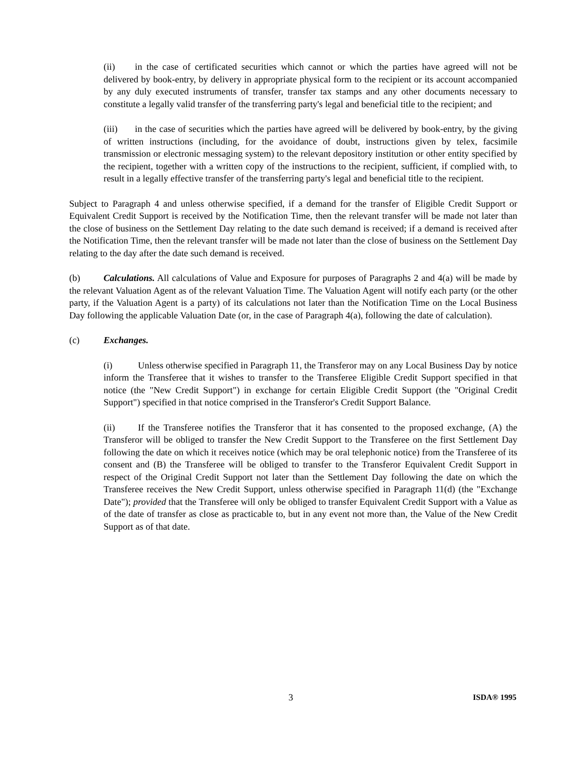(ii) in the case of certificated securities which cannot or which the parties have agreed will not be delivered by book-entry, by delivery in appropriate physical form to the recipient or its account accompanied by any duly executed instruments of transfer, transfer tax stamps and any other documents necessary to constitute a legally valid transfer of the transferring party's legal and beneficial title to the recipient; and
(iii) in the case of securities which the parties have agreed will be delivered by book-entry, by the giving of written instructions (including, for the avoidance of doubt, instructions given by telex, facsimile transmission or electronic messaging system) to the relevant depository institution or other entity specified by the recipient, together with a written copy of the instructions to the recipient, sufficient, if complied with, to result in a legally effective transfer of the transferring party's legal and beneficial title to the recipient.
Subject to Paragraph 4 and unless otherwise specified, if a demand for the transfer of Eligible Credit Support or Equivalent Credit Support is received by the Notification Time, then the relevant transfer will be made not later than the close of business on the Settlement Day relating to the date such demand is received; if a demand is received after the Notification Time, then the relevant transfer will be made not later than the close of business on the Settlement Day relating to the day after the date such demand is received.
(b) Calculations. All calculations of Value and Exposure for purposes of Paragraphs 2 and 4(a) will be made by the relevant Valuation Agent as of the relevant Valuation Time. The Valuation Agent will notify each party (or the other party, if the Valuation Agent is a party) of its calculations not later than the Notification Time on the Local Business Day following the applicable Valuation Date (or, in the case of Paragraph 4(a), following the date of calculation).
(c) Exchanges.
(i) Unless otherwise specified in Paragraph 11, the Transferor may on any Local Business Day by notice inform the Transferee that it wishes to transfer to the Transferee Eligible Credit Support specified in that notice (the "New Credit Support") in exchange for certain Eligible Credit Support (the "Original Credit Support") specified in that notice comprised in the Transferor's Credit Support Balance.
(ii) If the Transferee notifies the Transferor that it has consented to the proposed exchange, (A) the Transferor will be obliged to transfer the New Credit Support to the Transferee on the first Settlement Day following the date on which it receives notice (which may be oral telephonic notice) from the Transferee of its consent and (B) the Transferee will be obliged to transfer to the Transferor Equivalent Credit Support in respect of the Original Credit Support not later than the Settlement Day following the date on which the Transferee receives the New Credit Support, unless otherwise specified in Paragraph 11(d) (the "Exchange Date"); provided that the Transferee will only be obliged to transfer Equivalent Credit Support with a Value as of the date of transfer as close as practicable to, but in any event not more than, the Value of the New Credit Support as of that date.
3 ISDA® 1995